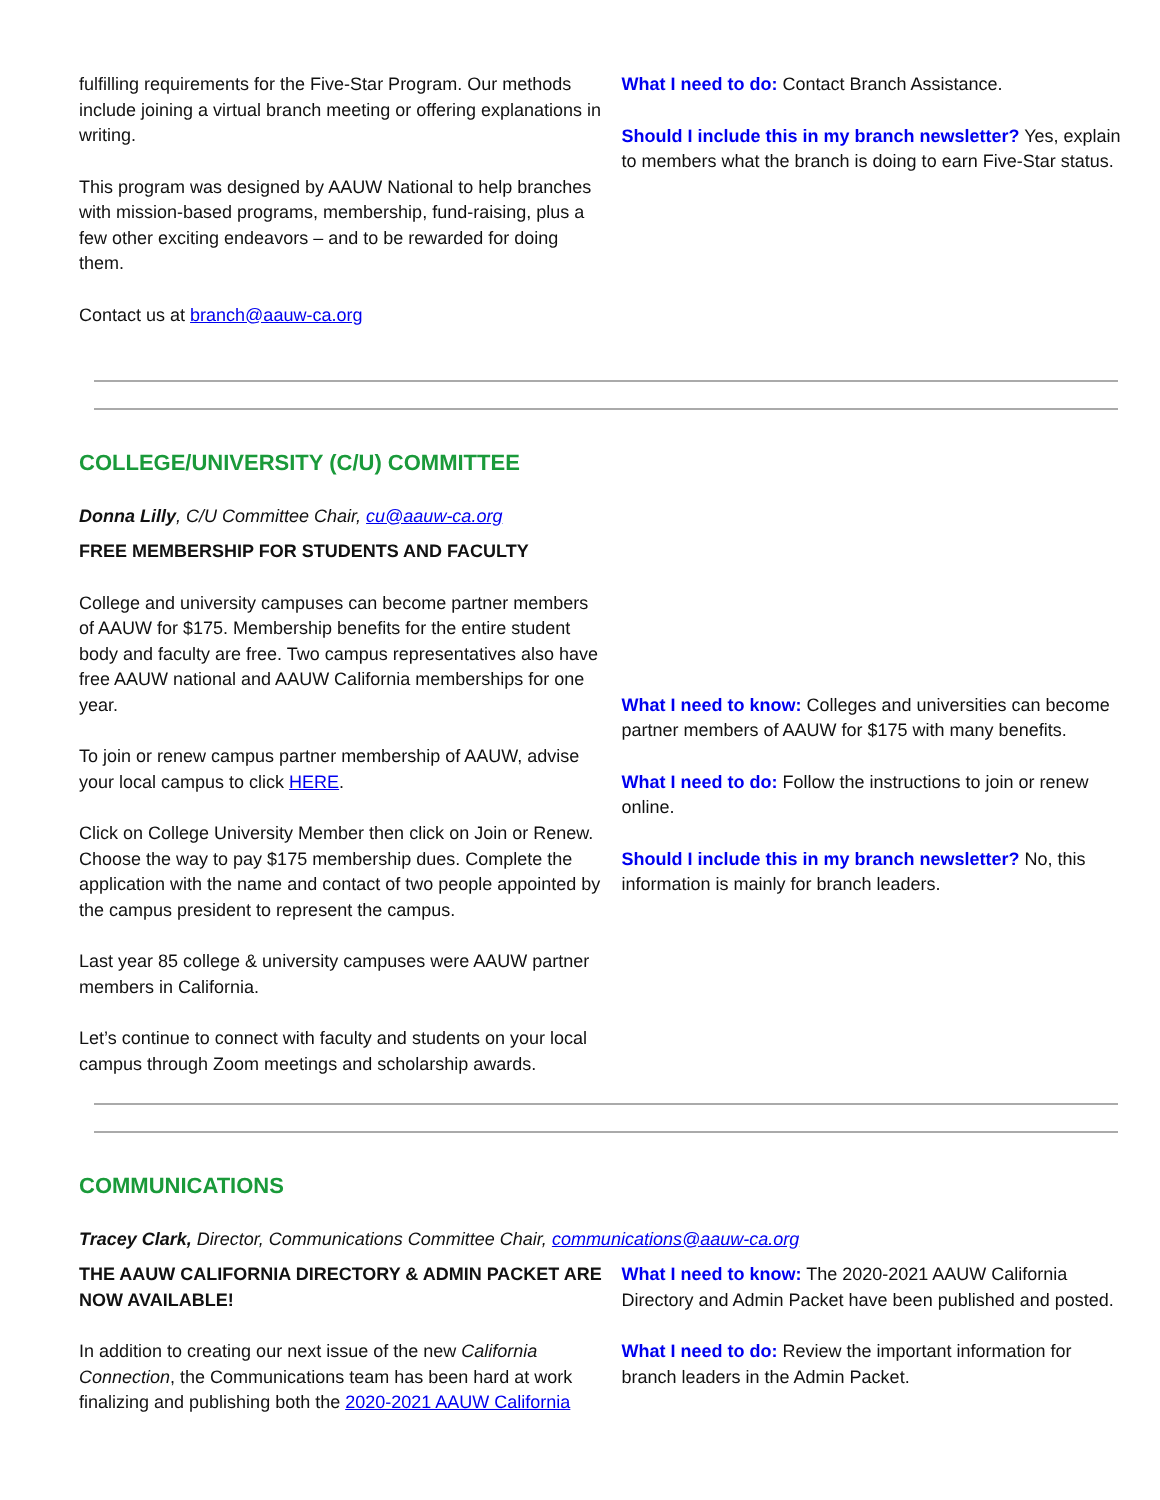fulfilling requirements for the Five-Star Program. Our methods include joining a virtual branch meeting or offering explanations in writing.
This program was designed by AAUW National to help branches with mission-based programs, membership, fund-raising, plus a few other exciting endeavors – and to be rewarded for doing them.
Contact us at branch@aauw-ca.org
What I need to do: Contact Branch Assistance.
Should I include this in my branch newsletter? Yes, explain to members what the branch is doing to earn Five-Star status.
COLLEGE/UNIVERSITY (C/U) COMMITTEE
Donna Lilly, C/U Committee Chair, cu@aauw-ca.org
FREE MEMBERSHIP FOR STUDENTS AND FACULTY
College and university campuses can become partner members of AAUW for $175. Membership benefits for the entire student body and faculty are free. Two campus representatives also have free AAUW national and AAUW California memberships for one year.
To join or renew campus partner membership of AAUW, advise your local campus to click HERE.
Click on College University Member then click on Join or Renew. Choose the way to pay $175 membership dues. Complete the application with the name and contact of two people appointed by the campus president to represent the campus.
Last year 85 college & university campuses were AAUW partner members in California.
Let’s continue to connect with faculty and students on your local campus through Zoom meetings and scholarship awards.
What I need to know: Colleges and universities can become partner members of AAUW for $175 with many benefits.
What I need to do: Follow the instructions to join or renew online.
Should I include this in my branch newsletter? No, this information is mainly for branch leaders.
COMMUNICATIONS
Tracey Clark, Director, Communications Committee Chair, communications@aauw-ca.org
THE AAUW CALIFORNIA DIRECTORY & ADMIN PACKET ARE NOW AVAILABLE!
In addition to creating our next issue of the new California Connection, the Communications team has been hard at work finalizing and publishing both the 2020-2021 AAUW California
What I need to know: The 2020-2021 AAUW California Directory and Admin Packet have been published and posted.
What I need to do: Review the important information for branch leaders in the Admin Packet.